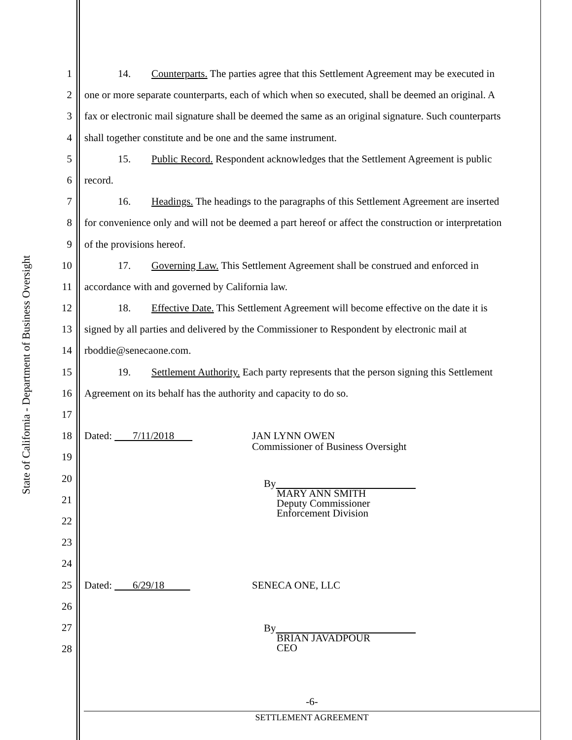State of California - Department of Business Oversight
1 14. Counterparts. The parties agree that this Settlement Agreement may be executed in
2 one or more separate counterparts, each of which when so executed, shall be deemed an original. A
3 fax or electronic mail signature shall be deemed the same as an original signature. Such counterparts
4 shall together constitute and be one and the same instrument.
5 15. Public Record. Respondent acknowledges that the Settlement Agreement is public
6 record.
7 16. Headings. The headings to the paragraphs of this Settlement Agreement are inserted
8 for convenience only and will not be deemed a part hereof or affect the construction or interpretation
9 of the provisions hereof.
10 17. Governing Law. This Settlement Agreement shall be construed and enforced in
11 accordance with and governed by California law.
12 18. Effective Date. This Settlement Agreement will become effective on the date it is
13 signed by all parties and delivered by the Commissioner to Respondent by electronic mail at
14 rboddie@senecaone.com.
15 19. Settlement Authority. Each party represents that the person signing this Settlement
16 Agreement on its behalf has the authority and capacity to do so.
17
18 Dated: 7/11/2018 JAN LYNN OWEN
Commissioner of Business Oversight
19
20
21 By
MARY ANN SMITH
Deputy Commissioner
Enforcement Division
22
23
24
25 Dated: 6/29/18 SENECA ONE, LLC
26
27 By
BRIAN JAVADPOUR
CEO
28
-6-
SETTLEMENT AGREEMENT